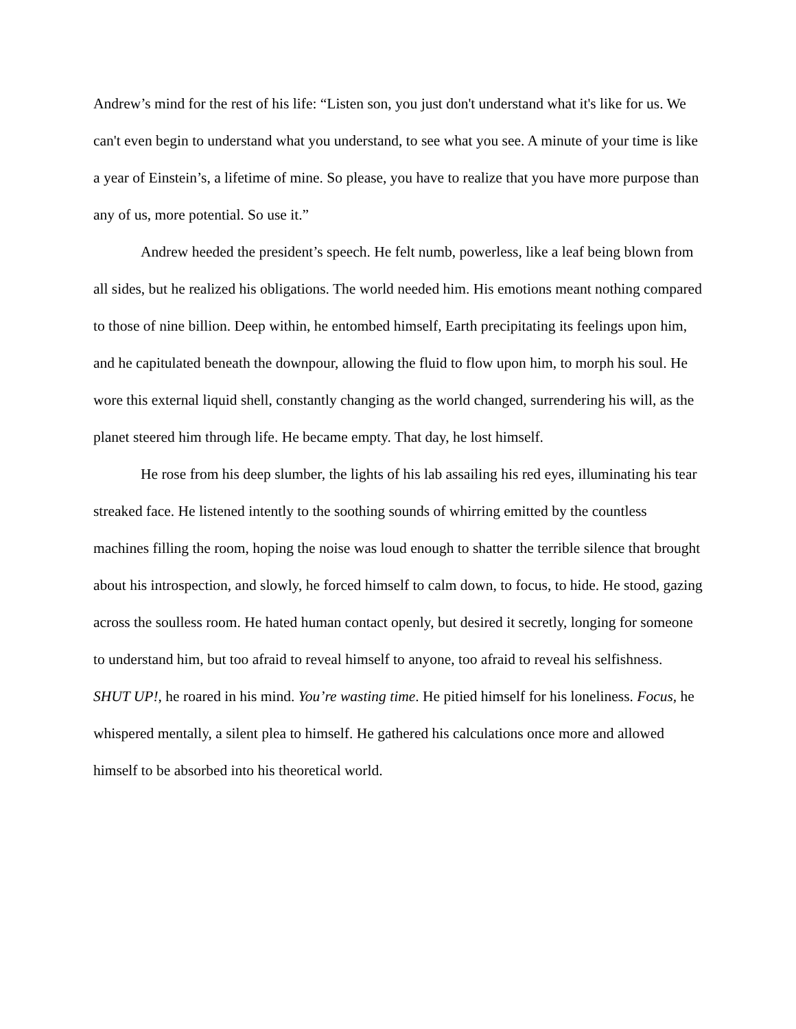Andrew’s mind for the rest of his life: “Listen son, you just don't understand what it's like for us. We can't even begin to understand what you understand, to see what you see. A minute of your time is like a year of Einstein’s, a lifetime of mine. So please, you have to realize that you have more purpose than any of us, more potential. So use it.”
Andrew heeded the president’s speech. He felt numb, powerless, like a leaf being blown from all sides, but he realized his obligations. The world needed him. His emotions meant nothing compared to those of nine billion. Deep within, he entombed himself, Earth precipitating its feelings upon him, and he capitulated beneath the downpour, allowing the fluid to flow upon him, to morph his soul. He wore this external liquid shell, constantly changing as the world changed, surrendering his will, as the planet steered him through life. He became empty. That day, he lost himself.
He rose from his deep slumber, the lights of his lab assailing his red eyes, illuminating his tear streaked face. He listened intently to the soothing sounds of whirring emitted by the countless machines filling the room, hoping the noise was loud enough to shatter the terrible silence that brought about his introspection, and slowly, he forced himself to calm down, to focus, to hide. He stood, gazing across the soulless room. He hated human contact openly, but desired it secretly, longing for someone to understand him, but too afraid to reveal himself to anyone, too afraid to reveal his selfishness. SHUT UP!, he roared in his mind. You’re wasting time. He pitied himself for his loneliness. Focus, he whispered mentally, a silent plea to himself. He gathered his calculations once more and allowed himself to be absorbed into his theoretical world.